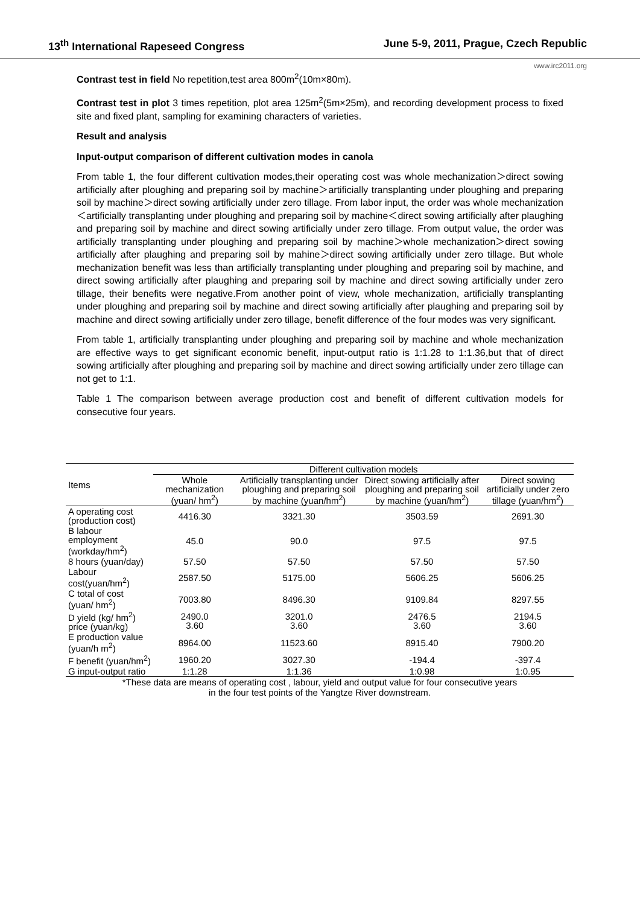13<sup>th</sup> International Rapeseed Congress June 5-9, 2011, Prague, Czech Republic
www.irc2011.org
Contrast test in field No repetition,test area 800m<sup>2</sup>(10m×80m).
Contrast test in plot 3 times repetition, plot area 125m<sup>2</sup>(5m×25m), and recording development process to fixed site and fixed plant, sampling for examining characters of varieties.
Result and analysis
Input-output comparison of different cultivation modes in canola
From table 1, the four different cultivation modes,their operating cost was whole mechanization＞direct sowing artificially after ploughing and preparing soil by machine＞artificially transplanting under ploughing and preparing soil by machine＞direct sowing artificially under zero tillage. From labor input, the order was whole mechanization＜artificially transplanting under ploughing and preparing soil by machine＜direct sowing artificially after plaughing and preparing soil by machine and direct sowing artificially under zero tillage. From output value, the order was artificially transplanting under ploughing and preparing soil by machine＞whole mechanization＞direct sowing artificially after plaughing and preparing soil by mahine＞direct sowing artificially under zero tillage. But whole mechanization benefit was less than artificially transplanting under ploughing and preparing soil by machine, and direct sowing artificially after plaughing and preparing soil by machine and direct sowing artificially under zero tillage, their benefits were negative.From another point of view, whole mechanization, artificially transplanting under ploughing and preparing soil by machine and direct sowing artificially after plaughing and preparing soil by machine and direct sowing artificially under zero tillage, benefit difference of the four modes was very significant.
From table 1, artificially transplanting under ploughing and preparing soil by machine and whole mechanization are effective ways to get significant economic benefit, input-output ratio is 1:1.28 to 1:1.36,but that of direct sowing artificially after ploughing and preparing soil by machine and direct sowing artificially under zero tillage can not get to 1:1.
Table 1 The comparison between average production cost and benefit of different cultivation models for consecutive four years.
| Items | Different cultivation models | | | |
| --- | --- | --- | --- | --- |
| | Whole mechanization (yuan/ hm<sup>2</sup>) | Artificially transplanting under ploughing and preparing soil by machine (yuan/hm<sup>2</sup>) | Direct sowing artificially after ploughing and preparing soil by machine (yuan/hm<sup>2</sup>) | Direct sowing artificially under zero tillage (yuan/hm<sup>2</sup>) |
| A operating cost (production cost) | 4416.30 | 3321.30 | 3503.59 | 2691.30 |
| B labour employment (workday/hm<sup>2</sup>) | 45.0 | 90.0 | 97.5 | 97.5 |
| 8 hours (yuan/day) | 57.50 | 57.50 | 57.50 | 57.50 |
| Labour cost(yuan/hm<sup>2</sup>) | 2587.50 | 5175.00 | 5606.25 | 5606.25 |
| C total of cost (yuan/ hm<sup>2</sup>) | 7003.80 | 8496.30 | 9109.84 | 8297.55 |
| D yield (kg/ hm<sup>2</sup>) price (yuan/kg) | 2490.0 3.60 | 3201.0 3.60 | 2476.5 3.60 | 2194.5 3.60 |
| E production value (yuan/h m<sup>2</sup>) | 8964.00 | 11523.60 | 8915.40 | 7900.20 |
| F benefit (yuan/hm<sup>2</sup>) | 1960.20 | 3027.30 | -194.4 | -397.4 |
| G input-output ratio | 1:1.28 | 1:1.36 | 1:0.98 | 1:0.95 |
*These data are means of operating cost , labour, yield and output value for four consecutive years
in the four test points of the Yangtze River downstream.